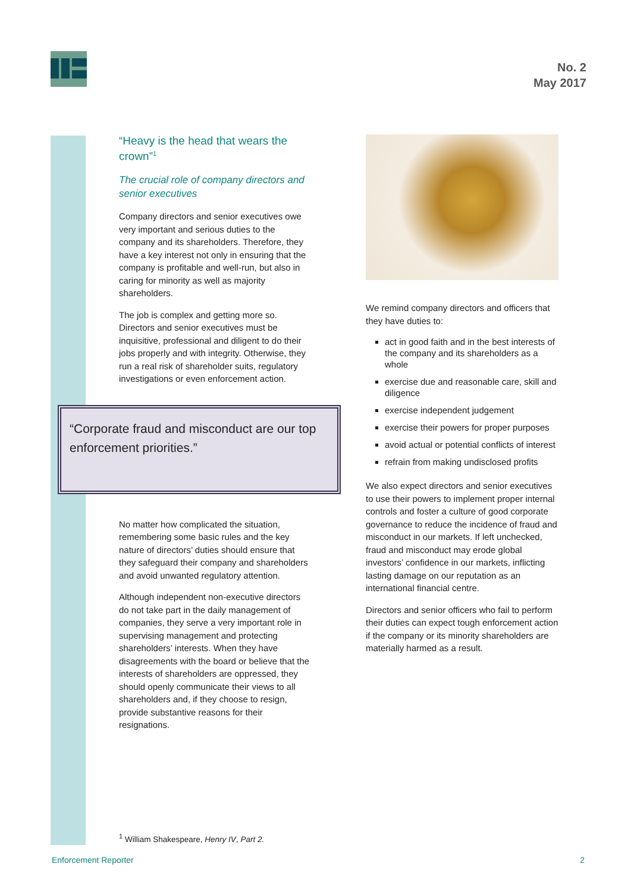No. 2
May 2017
“Heavy is the head that wears the crown”<sup>1</sup>
The crucial role of company directors and senior executives
Company directors and senior executives owe very important and serious duties to the company and its shareholders. Therefore, they have a key interest not only in ensuring that the company is profitable and well-run, but also in caring for minority as well as majority shareholders.
The job is complex and getting more so. Directors and senior executives must be inquisitive, professional and diligent to do their jobs properly and with integrity. Otherwise, they run a real risk of shareholder suits, regulatory investigations or even enforcement action.
No matter how complicated the situation, remembering some basic rules and the key nature of directors’ duties should ensure that they safeguard their company and shareholders and avoid unwanted regulatory attention.
Although independent non-executive directors do not take part in the daily management of companies, they serve a very important role in supervising management and protecting shareholders’ interests. When they have disagreements with the board or believe that the interests of shareholders are oppressed, they should openly communicate their views to all shareholders and, if they choose to resign, provide substantive reasons for their resignations.
“Corporate fraud and misconduct are our top enforcement priorities.”
We remind company directors and officers that they have duties to:
act in good faith and in the best interests of the company and its shareholders as a whole
exercise due and reasonable care, skill and diligence
exercise independent judgement
exercise their powers for proper purposes
avoid actual or potential conflicts of interest
refrain from making undisclosed profits
We also expect directors and senior executives to use their powers to implement proper internal controls and foster a culture of good corporate governance to reduce the incidence of fraud and misconduct in our markets. If left unchecked, fraud and misconduct may erode global investors’ confidence in our markets, inflicting lasting damage on our reputation as an international financial centre.
Directors and senior officers who fail to perform their duties can expect tough enforcement action if the company or its minority shareholders are materially harmed as a result.
<sup>1</sup> William Shakespeare, Henry IV, Part 2.
Enforcement Reporter 2